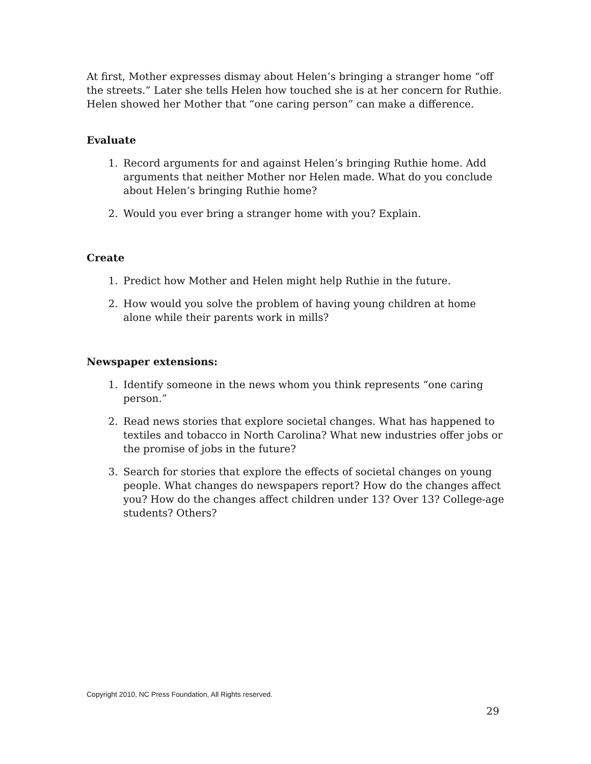At first, Mother expresses dismay about Helen’s bringing a stranger home “off the streets.” Later she tells Helen how touched she is at her concern for Ruthie. Helen showed her Mother that “one caring person” can make a difference.
Evaluate
1. Record arguments for and against Helen’s bringing Ruthie home. Add arguments that neither Mother nor Helen made. What do you conclude about Helen’s bringing Ruthie home?
2. Would you ever bring a stranger home with you? Explain.
Create
1. Predict how Mother and Helen might help Ruthie in the future.
2. How would you solve the problem of having young children at home alone while their parents work in mills?
Newspaper extensions:
1. Identify someone in the news whom you think represents “one caring person.”
2. Read news stories that explore societal changes. What has happened to textiles and tobacco in North Carolina? What new industries offer jobs or the promise of jobs in the future?
3. Search for stories that explore the effects of societal changes on young people. What changes do newspapers report? How do the changes affect you? How do the changes affect children under 13? Over 13? College-age students? Others?
Copyright 2010, NC Press Foundation, All Rights reserved.
29